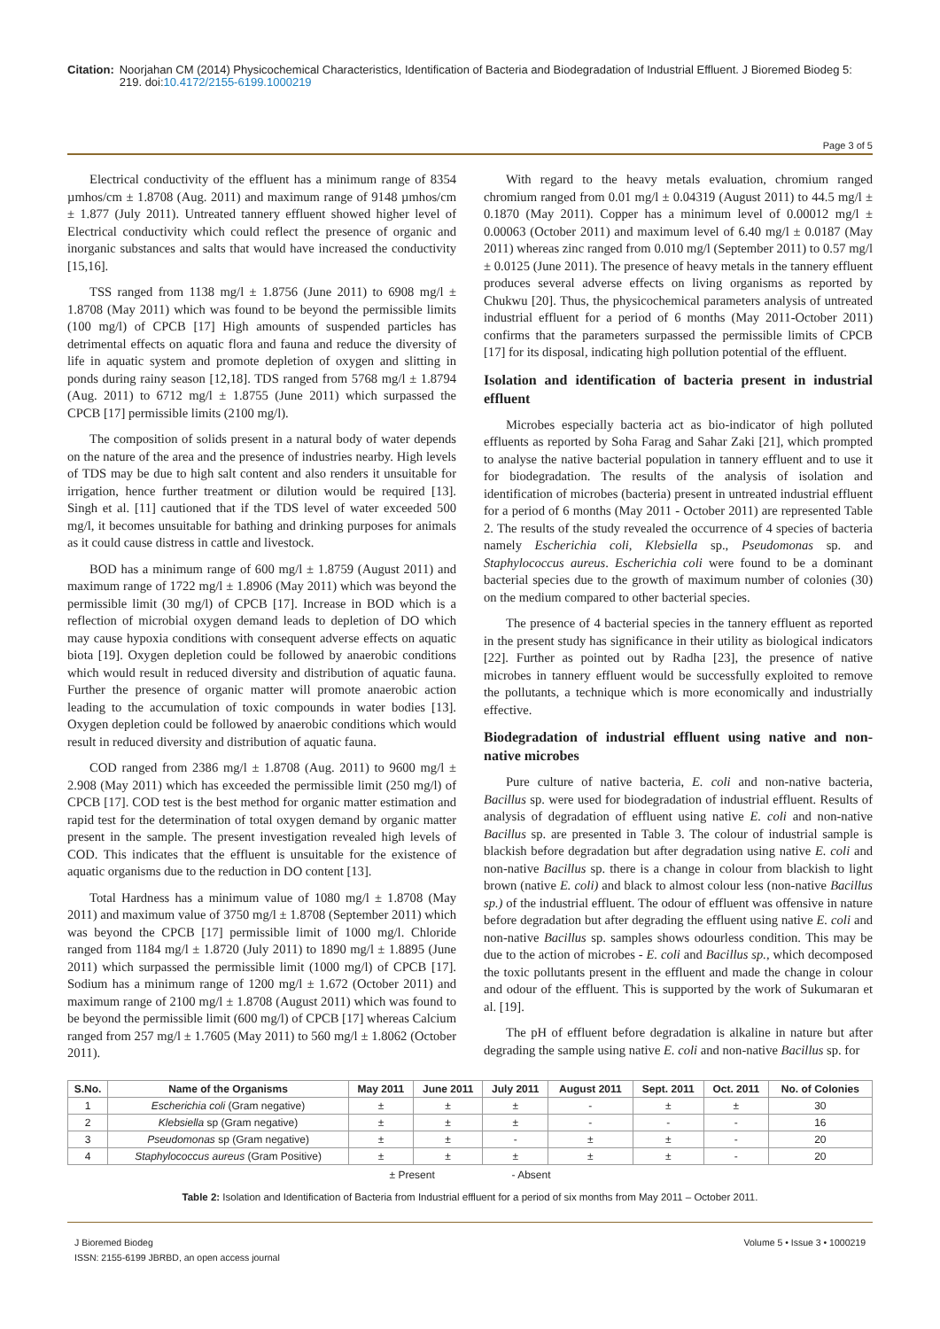Citation: Noorjahan CM (2014) Physicochemical Characteristics, Identification of Bacteria and Biodegradation of Industrial Effluent. J Bioremed Biodeg 5: 219. doi:10.4172/2155-6199.1000219
Page 3 of 5
Electrical conductivity of the effluent has a minimum range of 8354 µmhos/cm ± 1.8708 (Aug. 2011) and maximum range of 9148 µmhos/cm ± 1.877 (July 2011). Untreated tannery effluent showed higher level of Electrical conductivity which could reflect the presence of organic and inorganic substances and salts that would have increased the conductivity [15,16].
TSS ranged from 1138 mg/l ± 1.8756 (June 2011) to 6908 mg/l ± 1.8708 (May 2011) which was found to be beyond the permissible limits (100 mg/l) of CPCB [17] High amounts of suspended particles has detrimental effects on aquatic flora and fauna and reduce the diversity of life in aquatic system and promote depletion of oxygen and slitting in ponds during rainy season [12,18]. TDS ranged from 5768 mg/l ± 1.8794 (Aug. 2011) to 6712 mg/l ± 1.8755 (June 2011) which surpassed the CPCB [17] permissible limits (2100 mg/l).
The composition of solids present in a natural body of water depends on the nature of the area and the presence of industries nearby. High levels of TDS may be due to high salt content and also renders it unsuitable for irrigation, hence further treatment or dilution would be required [13]. Singh et al. [11] cautioned that if the TDS level of water exceeded 500 mg/l, it becomes unsuitable for bathing and drinking purposes for animals as it could cause distress in cattle and livestock.
BOD has a minimum range of 600 mg/l ± 1.8759 (August 2011) and maximum range of 1722 mg/l ± 1.8906 (May 2011) which was beyond the permissible limit (30 mg/l) of CPCB [17]. Increase in BOD which is a reflection of microbial oxygen demand leads to depletion of DO which may cause hypoxia conditions with consequent adverse effects on aquatic biota [19]. Oxygen depletion could be followed by anaerobic conditions which would result in reduced diversity and distribution of aquatic fauna. Further the presence of organic matter will promote anaerobic action leading to the accumulation of toxic compounds in water bodies [13]. Oxygen depletion could be followed by anaerobic conditions which would result in reduced diversity and distribution of aquatic fauna.
COD ranged from 2386 mg/l ± 1.8708 (Aug. 2011) to 9600 mg/l ± 2.908 (May 2011) which has exceeded the permissible limit (250 mg/l) of CPCB [17]. COD test is the best method for organic matter estimation and rapid test for the determination of total oxygen demand by organic matter present in the sample. The present investigation revealed high levels of COD. This indicates that the effluent is unsuitable for the existence of aquatic organisms due to the reduction in DO content [13].
Total Hardness has a minimum value of 1080 mg/l ± 1.8708 (May 2011) and maximum value of 3750 mg/l ± 1.8708 (September 2011) which was beyond the CPCB [17] permissible limit of 1000 mg/l. Chloride ranged from 1184 mg/l ± 1.8720 (July 2011) to 1890 mg/l ± 1.8895 (June 2011) which surpassed the permissible limit (1000 mg/l) of CPCB [17]. Sodium has a minimum range of 1200 mg/l ± 1.672 (October 2011) and maximum range of 2100 mg/l ± 1.8708 (August 2011) which was found to be beyond the permissible limit (600 mg/l) of CPCB [17] whereas Calcium ranged from 257 mg/l ± 1.7605 (May 2011) to 560 mg/l ± 1.8062 (October 2011).
With regard to the heavy metals evaluation, chromium ranged chromium ranged from 0.01 mg/l ± 0.04319 (August 2011) to 44.5 mg/l ± 0.1870 (May 2011). Copper has a minimum level of 0.00012 mg/l ± 0.00063 (October 2011) and maximum level of 6.40 mg/l ± 0.0187 (May 2011) whereas zinc ranged from 0.010 mg/l (September 2011) to 0.57 mg/l ± 0.0125 (June 2011). The presence of heavy metals in the tannery effluent produces several adverse effects on living organisms as reported by Chukwu [20]. Thus, the physicochemical parameters analysis of untreated industrial effluent for a period of 6 months (May 2011-October 2011) confirms that the parameters surpassed the permissible limits of CPCB [17] for its disposal, indicating high pollution potential of the effluent.
Isolation and identification of bacteria present in industrial effluent
Microbes especially bacteria act as bio-indicator of high polluted effluents as reported by Soha Farag and Sahar Zaki [21], which prompted to analyse the native bacterial population in tannery effluent and to use it for biodegradation. The results of the analysis of isolation and identification of microbes (bacteria) present in untreated industrial effluent for a period of 6 months (May 2011 - October 2011) are represented Table 2. The results of the study revealed the occurrence of 4 species of bacteria namely Escherichia coli, Klebsiella sp., Pseudomonas sp. and Staphylococcus aureus. Escherichia coli were found to be a dominant bacterial species due to the growth of maximum number of colonies (30) on the medium compared to other bacterial species.
The presence of 4 bacterial species in the tannery effluent as reported in the present study has significance in their utility as biological indicators [22]. Further as pointed out by Radha [23], the presence of native microbes in tannery effluent would be successfully exploited to remove the pollutants, a technique which is more economically and industrially effective.
Biodegradation of industrial effluent using native and non-native microbes
Pure culture of native bacteria, E. coli and non-native bacteria, Bacillus sp. were used for biodegradation of industrial effluent. Results of analysis of degradation of effluent using native E. coli and non-native Bacillus sp. are presented in Table 3. The colour of industrial sample is blackish before degradation but after degradation using native E. coli and non-native Bacillus sp. there is a change in colour from blackish to light brown (native E. coli) and black to almost colour less (non-native Bacillus sp.) of the industrial effluent. The odour of effluent was offensive in nature before degradation but after degrading the effluent using native E. coli and non-native Bacillus sp. samples shows odourless condition. This may be due to the action of microbes - E. coli and Bacillus sp., which decomposed the toxic pollutants present in the effluent and made the change in colour and odour of the effluent. This is supported by the work of Sukumaran et al. [19].
The pH of effluent before degradation is alkaline in nature but after degrading the sample using native E. coli and non-native Bacillus sp. for
| S.No. | Name of the Organisms | May 2011 | June 2011 | July 2011 | August 2011 | Sept. 2011 | Oct. 2011 | No. of Colonies |
| --- | --- | --- | --- | --- | --- | --- | --- | --- |
| 1 | Escherichia coli (Gram negative) | ± | ± | ± | - | ± | ± | 30 |
| 2 | Klebsiella sp (Gram negative) | ± | ± | ± | - | - | - | 16 |
| 3 | Pseudomonas sp (Gram negative) | ± | ± | - | ± | ± | - | 20 |
| 4 | Staphylococcus aureus (Gram Positive) | ± | ± | ± | ± | ± | - | 20 |
± Present - Absent
Table 2: Isolation and Identification of Bacteria from Industrial effluent for a period of six months from May 2011 – October 2011.
J Bioremed Biodeg
ISSN: 2155-6199 JBRBD, an open access journal
Volume 5 • Issue 3 • 1000219